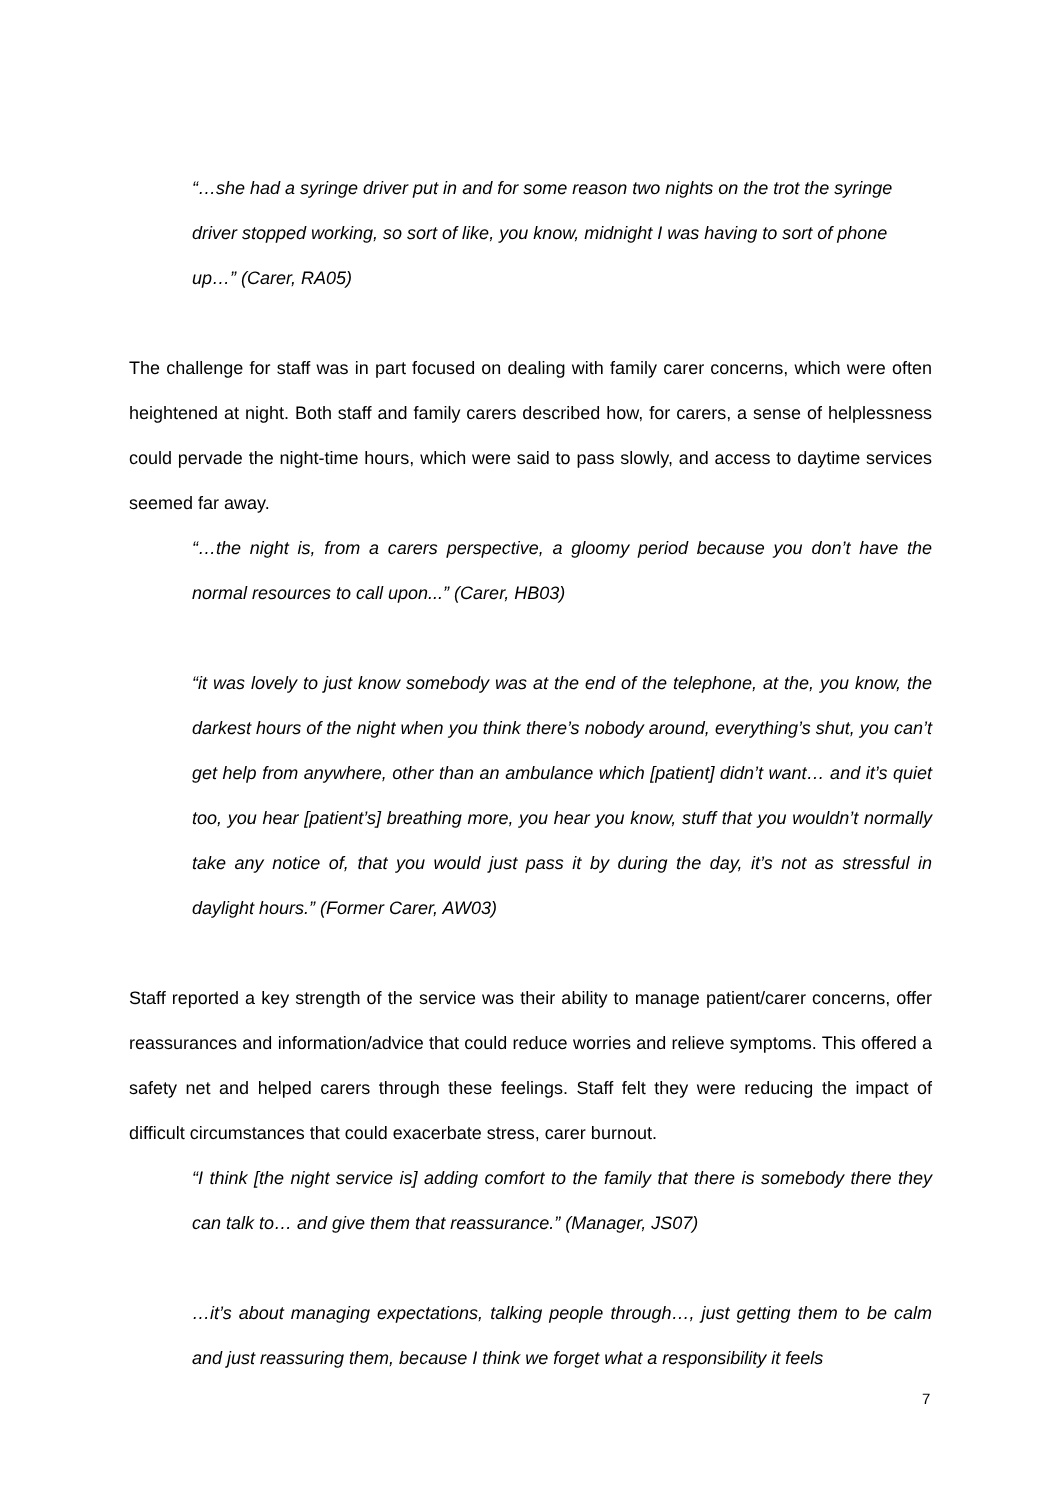“…she had a syringe driver put in and for some reason two nights on the trot the syringe driver stopped working, so sort of like, you know, midnight I was having to sort of phone up…” (Carer, RA05)
The challenge for staff was in part focused on dealing with family carer concerns, which were often heightened at night. Both staff and family carers described how, for carers, a sense of helplessness could pervade the night-time hours, which were said to pass slowly, and access to daytime services seemed far away.
“…the night is, from a carers perspective, a gloomy period because you don’t have the normal resources to call upon...” (Carer, HB03)
“it was lovely to just know somebody was at the end of the telephone, at the, you know, the darkest hours of the night when you think there’s nobody around, everything’s shut, you can’t get help from anywhere, other than an ambulance which [patient] didn’t want… and it’s quiet too, you hear [patient’s] breathing more, you hear you know, stuff that you wouldn’t normally take any notice of, that you would just pass it by during the day, it’s not as stressful in daylight hours.” (Former Carer, AW03)
Staff reported a key strength of the service was their ability to manage patient/carer concerns, offer reassurances and information/advice that could reduce worries and relieve symptoms. This offered a safety net and helped carers through these feelings. Staff felt they were reducing the impact of difficult circumstances that could exacerbate stress, carer burnout.
“I think [the night service is] adding comfort to the family that there is somebody there they can talk to… and give them that reassurance.” (Manager, JS07)
…it’s about managing expectations, talking people through…, just getting them to be calm and just reassuring them, because I think we forget what a responsibility it feels
7